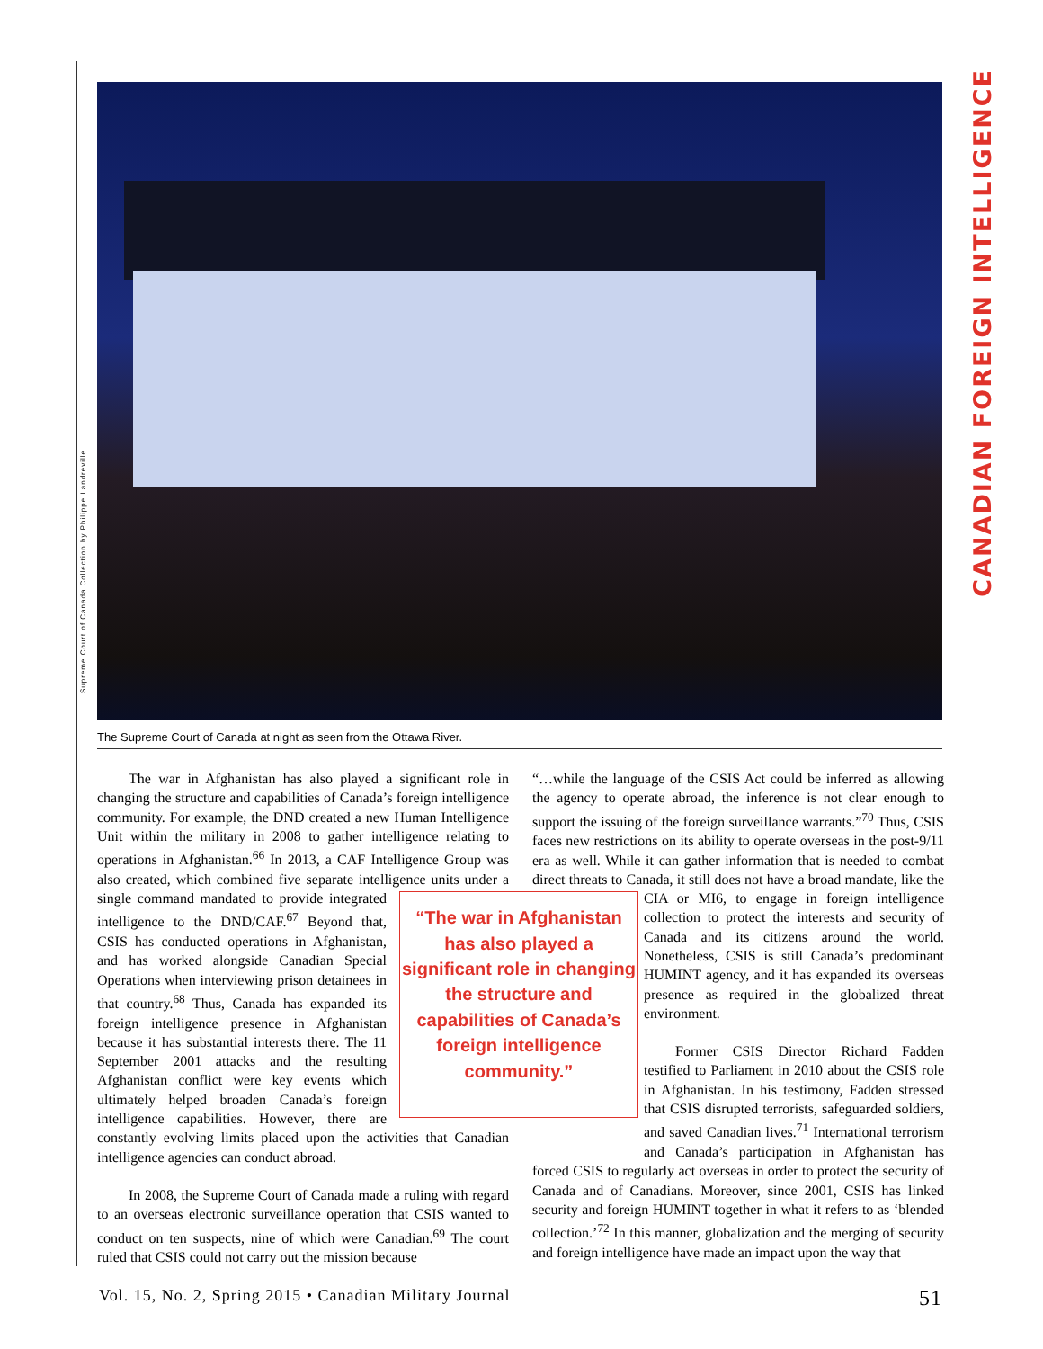CANADIAN FOREIGN INTELLIGENCE
Supreme Court of Canada Collection by Philippe Landreville
The Supreme Court of Canada at night as seen from the Ottawa River.
The war in Afghanistan has also played a significant role in changing the structure and capabilities of Canada’s foreign intelligence community. For example, the DND created a new Human Intelligence Unit within the military in 2008 to gather intelligence relating to operations in Afghanistan.<sup>66</sup> In 2013, a CAF Intelligence Group was also created, which combined five separate intelligence units under a single command mandated to provide integrated “The war in Afghanistan has also played a significant role in changing the structure and capabilities of Canada’s foreign intelligence community.” intelligence to the DND/CAF.<sup>67</sup> Beyond that, CSIS has conducted operations in Afghanistan, and has worked alongside Canadian Special Operations when interviewing prison detainees in that country.<sup>68</sup> Thus, Canada has expanded its foreign intelligence presence in Afghanistan because it has substantial interests there. The 11 September 2001 attacks and the resulting Afghanistan conflict were key events which ultimately helped broaden Canada’s foreign intelligence capabilities. However, there are constantly evolving limits placed upon the activities that Canadian intelligence agencies can conduct abroad.
In 2008, the Supreme Court of Canada made a ruling with regard to an overseas electronic surveillance operation that CSIS wanted to conduct on ten suspects, nine of which were Canadian.<sup>69</sup> The court ruled that CSIS could not carry out the mission because
“…while the language of the CSIS Act could be inferred as allowing the agency to operate abroad, the inference is not clear enough to support the issuing of the foreign surveillance warrants.”<sup>70</sup> Thus, CSIS faces new restrictions on its ability to operate overseas in the post-9/11 era as well. While it can gather information that is needed to combat direct threats to Canada, it still does not have a broad mandate, like the CIA or MI6, to engage in foreign intelligence collection to protect the interests and security of Canada and its citizens around the world. Nonetheless, CSIS is still Canada’s predominant HUMINT agency, and it has expanded its overseas presence as required in the globalized threat environment.
Former CSIS Director Richard Fadden testified to Parliament in 2010 about the CSIS role in Afghanistan. In his testimony, Fadden stressed that CSIS disrupted terrorists, safeguarded soldiers, and saved Canadian lives.<sup>71</sup> International terrorism and Canada’s participation in Afghanistan has forced CSIS to regularly act overseas in order to protect the security of Canada and of Canadians. Moreover, since 2001, CSIS has linked security and foreign HUMINT together in what it refers to as ‘blended collection.’<sup>72</sup> In this manner, globalization and the merging of security and foreign intelligence have made an impact upon the way that
Vol. 15, No. 2, Spring 2015 • Canadian Military Journal 51